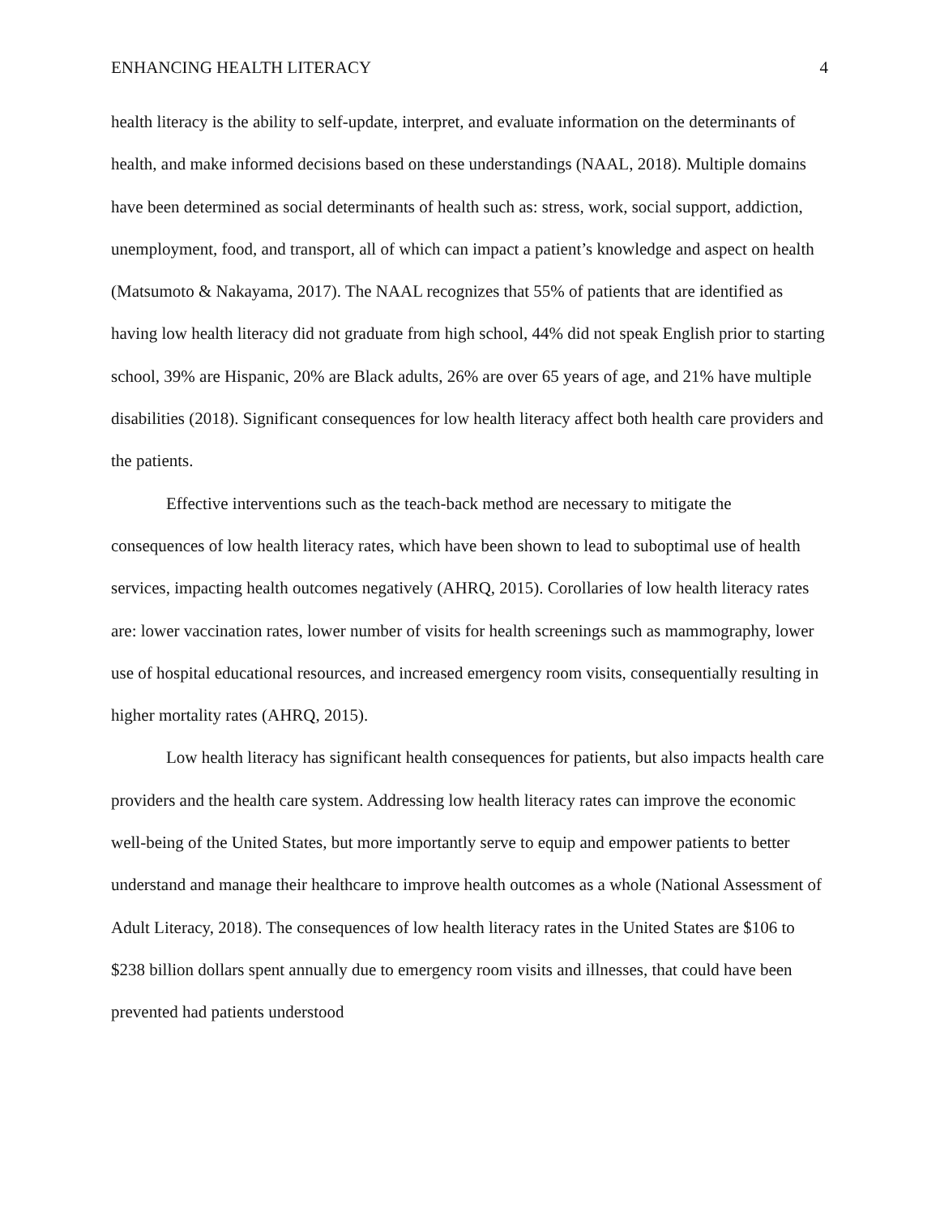ENHANCING HEALTH LITERACY 4
health literacy is the ability to self-update, interpret, and evaluate information on the determinants of health, and make informed decisions based on these understandings (NAAL, 2018). Multiple domains have been determined as social determinants of health such as: stress, work, social support, addiction, unemployment, food, and transport, all of which can impact a patient’s knowledge and aspect on health (Matsumoto & Nakayama, 2017). The NAAL recognizes that 55% of patients that are identified as having low health literacy did not graduate from high school, 44% did not speak English prior to starting school, 39% are Hispanic, 20% are Black adults, 26% are over 65 years of age, and 21% have multiple disabilities (2018). Significant consequences for low health literacy affect both health care providers and the patients.
Effective interventions such as the teach-back method are necessary to mitigate the consequences of low health literacy rates, which have been shown to lead to suboptimal use of health services, impacting health outcomes negatively (AHRQ, 2015). Corollaries of low health literacy rates are: lower vaccination rates, lower number of visits for health screenings such as mammography, lower use of hospital educational resources, and increased emergency room visits, consequentially resulting in higher mortality rates (AHRQ, 2015).
Low health literacy has significant health consequences for patients, but also impacts health care providers and the health care system. Addressing low health literacy rates can improve the economic well-being of the United States, but more importantly serve to equip and empower patients to better understand and manage their healthcare to improve health outcomes as a whole (National Assessment of Adult Literacy, 2018). The consequences of low health literacy rates in the United States are $106 to $238 billion dollars spent annually due to emergency room visits and illnesses, that could have been prevented had patients understood